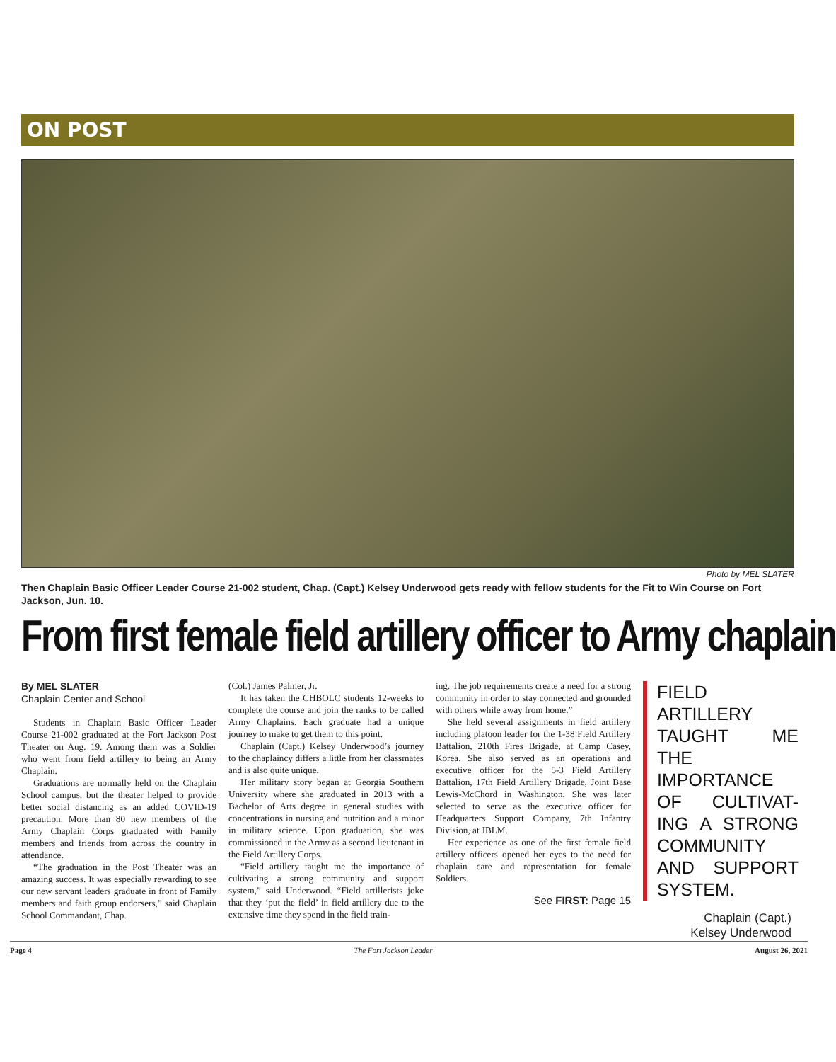ON POST
Photo by MEL SLATER
Then Chaplain Basic Officer Leader Course 21-002 student, Chap. (Capt.) Kelsey Underwood gets ready with fellow students for the Fit to Win Course on Fort Jackson, Jun. 10.
From first female field artillery officer to Army chaplain
By MEL SLATER
Chaplain Center and School
Students in Chaplain Basic Officer Leader Course 21-002 graduated at the Fort Jackson Post Theater on Aug. 19. Among them was a Soldier who went from field artillery to being an Army Chaplain.
Graduations are normally held on the Chaplain School campus, but the theater helped to provide better social distancing as an added COVID-19 precaution. More than 80 new members of the Army Chaplain Corps graduated with Family members and friends from across the country in attendance.
“The graduation in the Post Theater was an amazing success. It was especially rewarding to see our new servant leaders graduate in front of Family members and faith group endorsers,” said Chaplain School Commandant, Chap.
(Col.) James Palmer, Jr.
It has taken the CHBOLC students 12-weeks to complete the course and join the ranks to be called Army Chaplains. Each graduate had a unique journey to make to get them to this point.
Chaplain (Capt.) Kelsey Underwood’s journey to the chaplaincy differs a little from her classmates and is also quite unique.
Her military story began at Georgia Southern University where she graduated in 2013 with a Bachelor of Arts degree in general studies with concentrations in nursing and nutrition and a minor in military science. Upon graduation, she was commissioned in the Army as a second lieutenant in the Field Artillery Corps.
“Field artillery taught me the importance of cultivating a strong community and support system,” said Underwood. “Field artillerists joke that they ‘put the field’ in field artillery due to the extensive time they spend in the field train-
ing. The job requirements create a need for a strong community in order to stay connected and grounded with others while away from home.”
She held several assignments in field artillery including platoon leader for the 1-38 Field Artillery Battalion, 210th Fires Brigade, at Camp Casey, Korea. She also served as an operations and executive officer for the 5-3 Field Artillery Battalion, 17th Field Artillery Brigade, Joint Base Lewis-McChord in Washington. She was later selected to serve as the executive officer for Headquarters Support Company, 7th Infantry Division, at JBLM.
Her experience as one of the first female field artillery officers opened her eyes to the need for chaplain care and representation for female Soldiers.
See FIRST: Page 15
FIELD ARTILLERY TAUGHT ME THE IMPORTANCE OF CULTIVAT-ING A STRONG COMMUNITY AND SUPPORT SYSTEM.
Chaplain (Capt.)
Kelsey Underwood
Page 4 The Fort Jackson Leader August 26, 2021